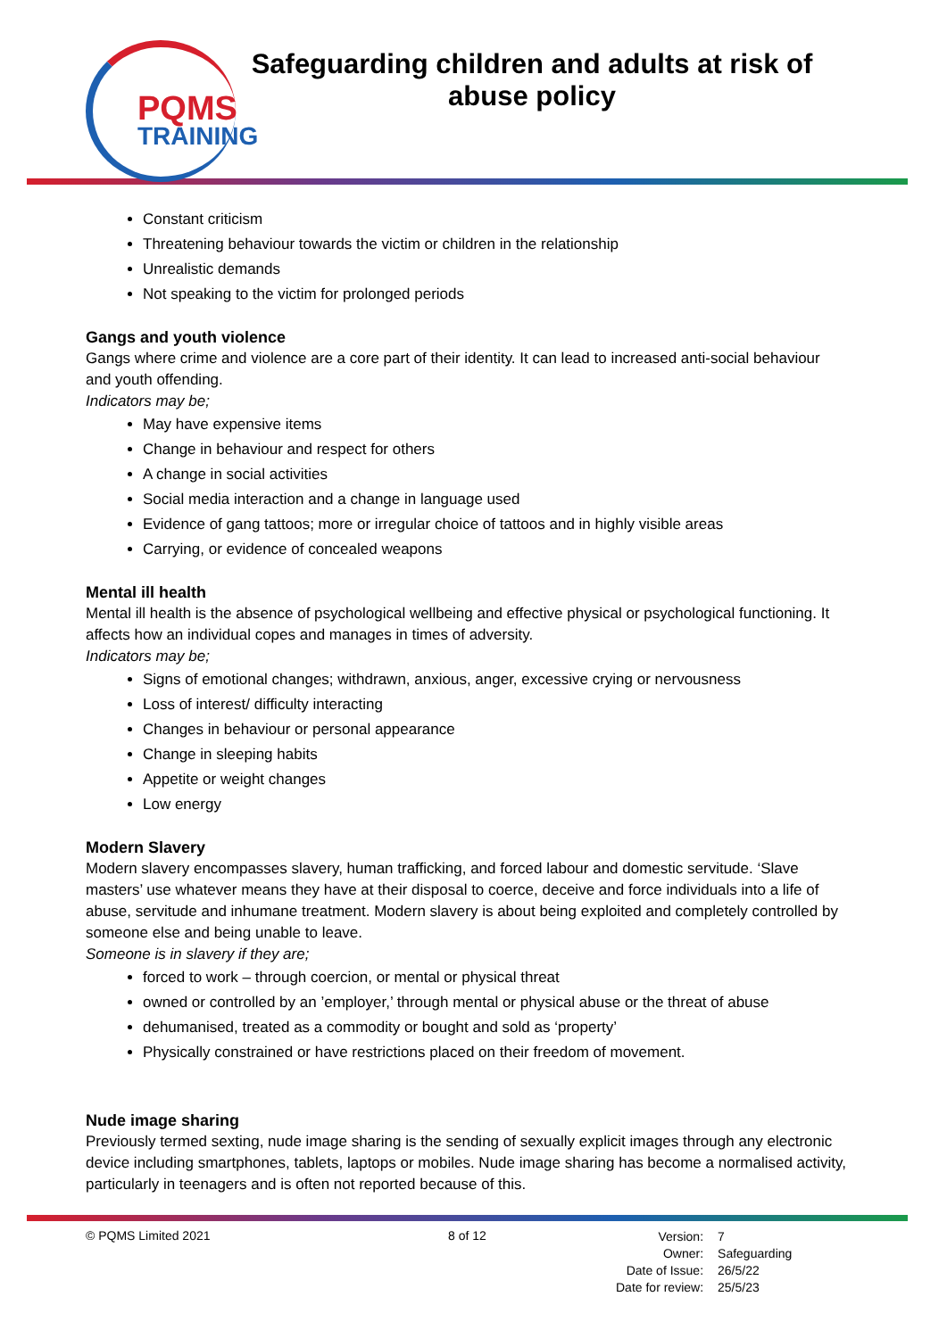PQMS
TRAINING
Safeguarding children and adults at risk of abuse policy
Constant criticism
Threatening behaviour towards the victim or children in the relationship
Unrealistic demands
Not speaking to the victim for prolonged periods
Gangs and youth violence
Gangs where crime and violence are a core part of their identity. It can lead to increased anti-social behaviour and youth offending.
Indicators may be;
May have expensive items
Change in behaviour and respect for others
A change in social activities
Social media interaction and a change in language used
Evidence of gang tattoos; more or irregular choice of tattoos and in highly visible areas
Carrying, or evidence of concealed weapons
Mental ill health
Mental ill health is the absence of psychological wellbeing and effective physical or psychological functioning. It affects how an individual copes and manages in times of adversity.
Indicators may be;
Signs of emotional changes; withdrawn, anxious, anger, excessive crying or nervousness
Loss of interest/ difficulty interacting
Changes in behaviour or personal appearance
Change in sleeping habits
Appetite or weight changes
Low energy
Modern Slavery
Modern slavery encompasses slavery, human trafficking, and forced labour and domestic servitude. ‘Slave masters’ use whatever means they have at their disposal to coerce, deceive and force individuals into a life of abuse, servitude and inhumane treatment. Modern slavery is about being exploited and completely controlled by someone else and being unable to leave.
Someone is in slavery if they are;
forced to work – through coercion, or mental or physical threat
owned or controlled by an ’employer,’ through mental or physical abuse or the threat of abuse
dehumanised, treated as a commodity or bought and sold as ‘property’
Physically constrained or have restrictions placed on their freedom of movement.
Nude image sharing
Previously termed sexting, nude image sharing is the sending of sexually explicit images through any electronic device including smartphones, tablets, laptops or mobiles. Nude image sharing has become a normalised activity, particularly in teenagers and is often not reported because of this.
© PQMS Limited 2021 8 of 12
| Version: | 7 |
| Owner: | Safeguarding |
| Date of Issue: | 26/5/22 |
| Date for review: | 25/5/23 |